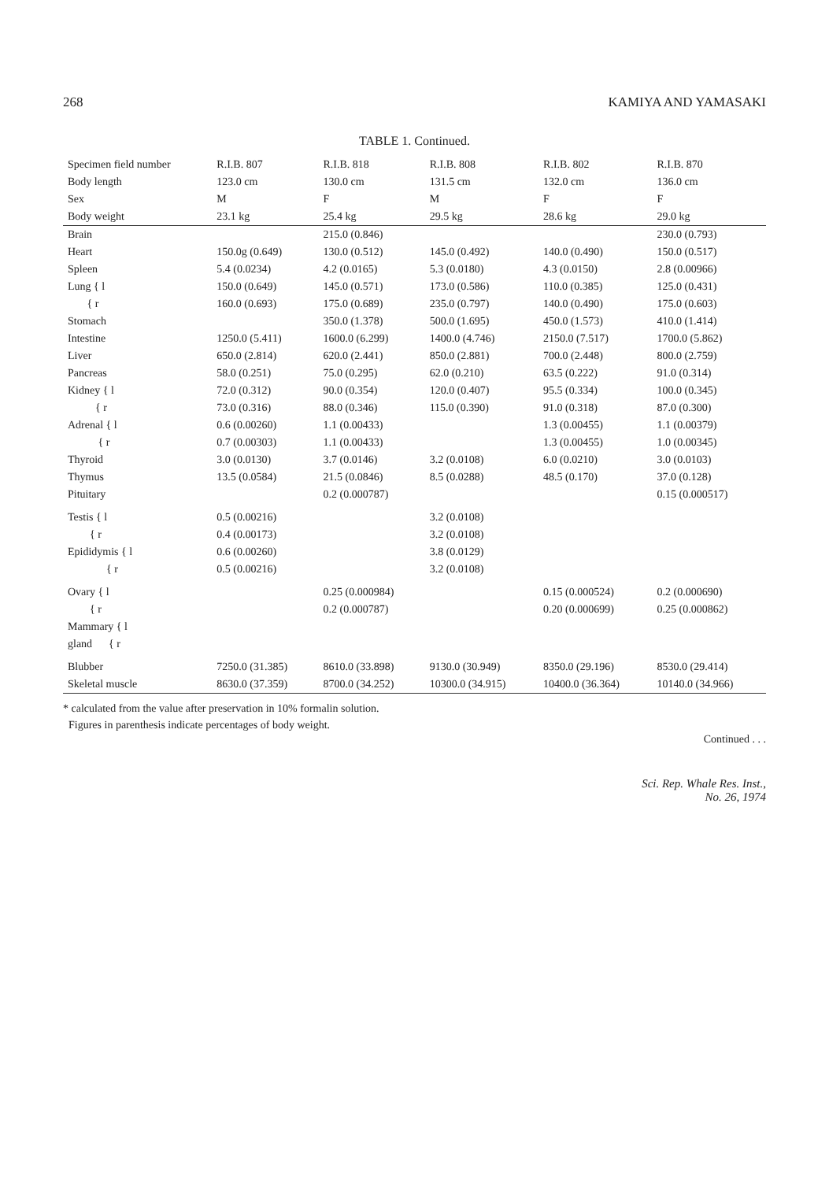268 KAMIYA AND YAMASAKI
TABLE 1. Continued.
| Specimen field number | R.I.B. 807 | R.I.B. 818 | R.I.B. 808 | R.I.B. 802 | R.I.B. 870 |
| --- | --- | --- | --- | --- | --- |
| Body length | 123.0 cm | 130.0 cm | 131.5 cm | 132.0 cm | 136.0 cm |
| Sex | M | F | M | F | F |
| Body weight | 23.1 kg | 25.4 kg | 29.5 kg | 28.6 kg | 29.0 kg |
| Brain | | 215.0 (0.846) | | | 230.0 (0.793) |
| Heart | 150.0g (0.649) | 130.0 (0.512) | 145.0 (0.492) | 140.0 (0.490) | 150.0 (0.517) |
| Spleen | 5.4 (0.0234) | 4.2 (0.0165) | 5.3 (0.0180) | 4.3 (0.0150) | 2.8 (0.00966) |
| Lung { l | 150.0 (0.649) | 145.0 (0.571) | 173.0 (0.586) | 110.0 (0.385) | 125.0 (0.431) |
| { r | 160.0 (0.693) | 175.0 (0.689) | 235.0 (0.797) | 140.0 (0.490) | 175.0 (0.603) |
| Stomach | | 350.0 (1.378) | 500.0 (1.695) | 450.0 (1.573) | 410.0 (1.414) |
| Intestine | 1250.0 (5.411) | 1600.0 (6.299) | 1400.0 (4.746) | 2150.0 (7.517) | 1700.0 (5.862) |
| Liver | 650.0 (2.814) | 620.0 (2.441) | 850.0 (2.881) | 700.0 (2.448) | 800.0 (2.759) |
| Pancreas | 58.0 (0.251) | 75.0 (0.295) | 62.0 (0.210) | 63.5 (0.222) | 91.0 (0.314) |
| Kidney { l | 72.0 (0.312) | 90.0 (0.354) | 120.0 (0.407) | 95.5 (0.334) | 100.0 (0.345) |
| { r | 73.0 (0.316) | 88.0 (0.346) | 115.0 (0.390) | 91.0 (0.318) | 87.0 (0.300) |
| Adrenal { l | 0.6 (0.00260) | 1.1 (0.00433) | | 1.3 (0.00455) | 1.1 (0.00379) |
| { r | 0.7 (0.00303) | 1.1 (0.00433) | | 1.3 (0.00455) | 1.0 (0.00345) |
| Thyroid | 3.0 (0.0130) | 3.7 (0.0146) | 3.2 (0.0108) | 6.0 (0.0210) | 3.0 (0.0103) |
| Thymus | 13.5 (0.0584) | 21.5 (0.0846) | 8.5 (0.0288) | 48.5 (0.170) | 37.0 (0.128) |
| Pituitary | | 0.2 (0.000787) | | | 0.15 (0.000517) |
| Testis { l | 0.5 (0.00216) | | 3.2 (0.0108) | | |
| { r | 0.4 (0.00173) | | 3.2 (0.0108) | | |
| Epididymis { l | 0.6 (0.00260) | | 3.8 (0.0129) | | |
| { r | 0.5 (0.00216) | | 3.2 (0.0108) | | |
| Ovary { l | | 0.25 (0.000984) | | 0.15 (0.000524) | 0.2 (0.000690) |
| { r | | 0.2 (0.000787) | | 0.20 (0.000699) | 0.25 (0.000862) |
| Mammary { l | | | | | |
| gland { r | | | | | |
| Blubber | 7250.0 (31.385) | 8610.0 (33.898) | 9130.0 (30.949) | 8350.0 (29.196) | 8530.0 (29.414) |
| Skeletal muscle | 8630.0 (37.359) | 8700.0 (34.252) | 10300.0 (34.915) | 10400.0 (36.364) | 10140.0 (34.966) |
* calculated from the value after preservation in 10% formalin solution.
Figures in parenthesis indicate percentages of body weight.
Continued . . .
Sci. Rep. Whale Res. Inst.,
No. 26, 1974